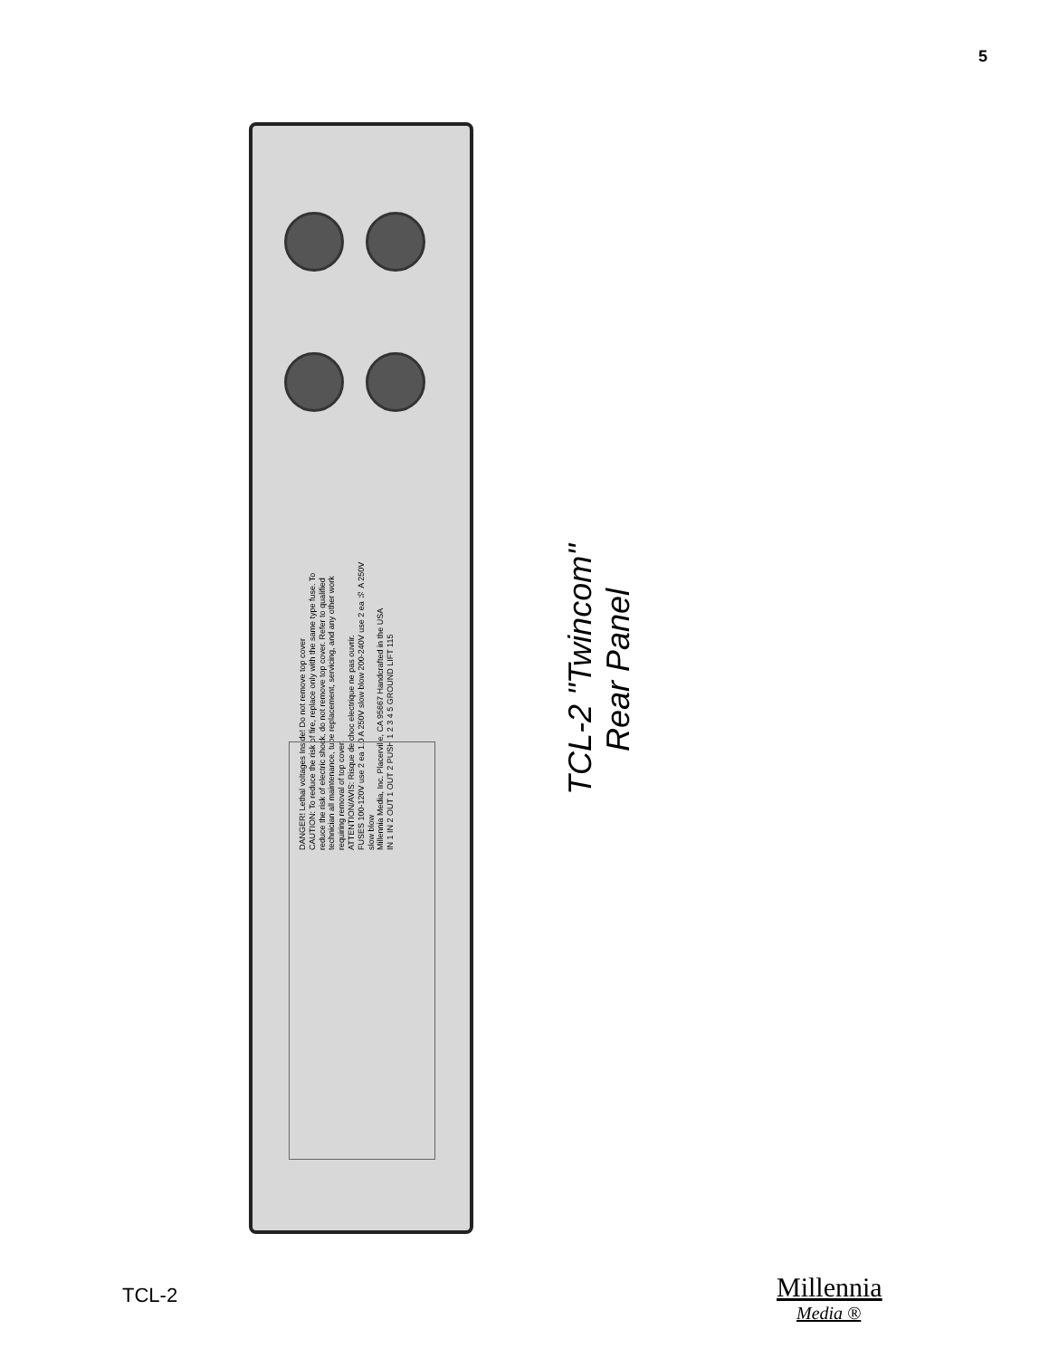5
DANGER! Lethal voltages Inside! Do not remove top cover
CAUTION: To reduce the risk of fire, replace only with the same type fuse. To reduce the risk of electric shock, do not remove top cover. Refer to qualified technician all maintenance, tube replacement, servicing, and any other work requiring removal of top cover.
ATTENTION/AVIS: Risque de choc electrique ne pas ouvrir.
FUSES 100-120V use 2 ea 1.0 A 250V slow blow 200-240V use 2 ea ½ A 250V slow blow
Millennia Media, Inc. Placerville, CA 95667 Handcrafted in the USA
IN 1 IN 2 OUT 1 OUT 2 PUSH 1 2 3 4 5 GROUND LIFT 115
TCL-2 "Twincom"
Rear Panel
TCL-2 Millennia
Media ®